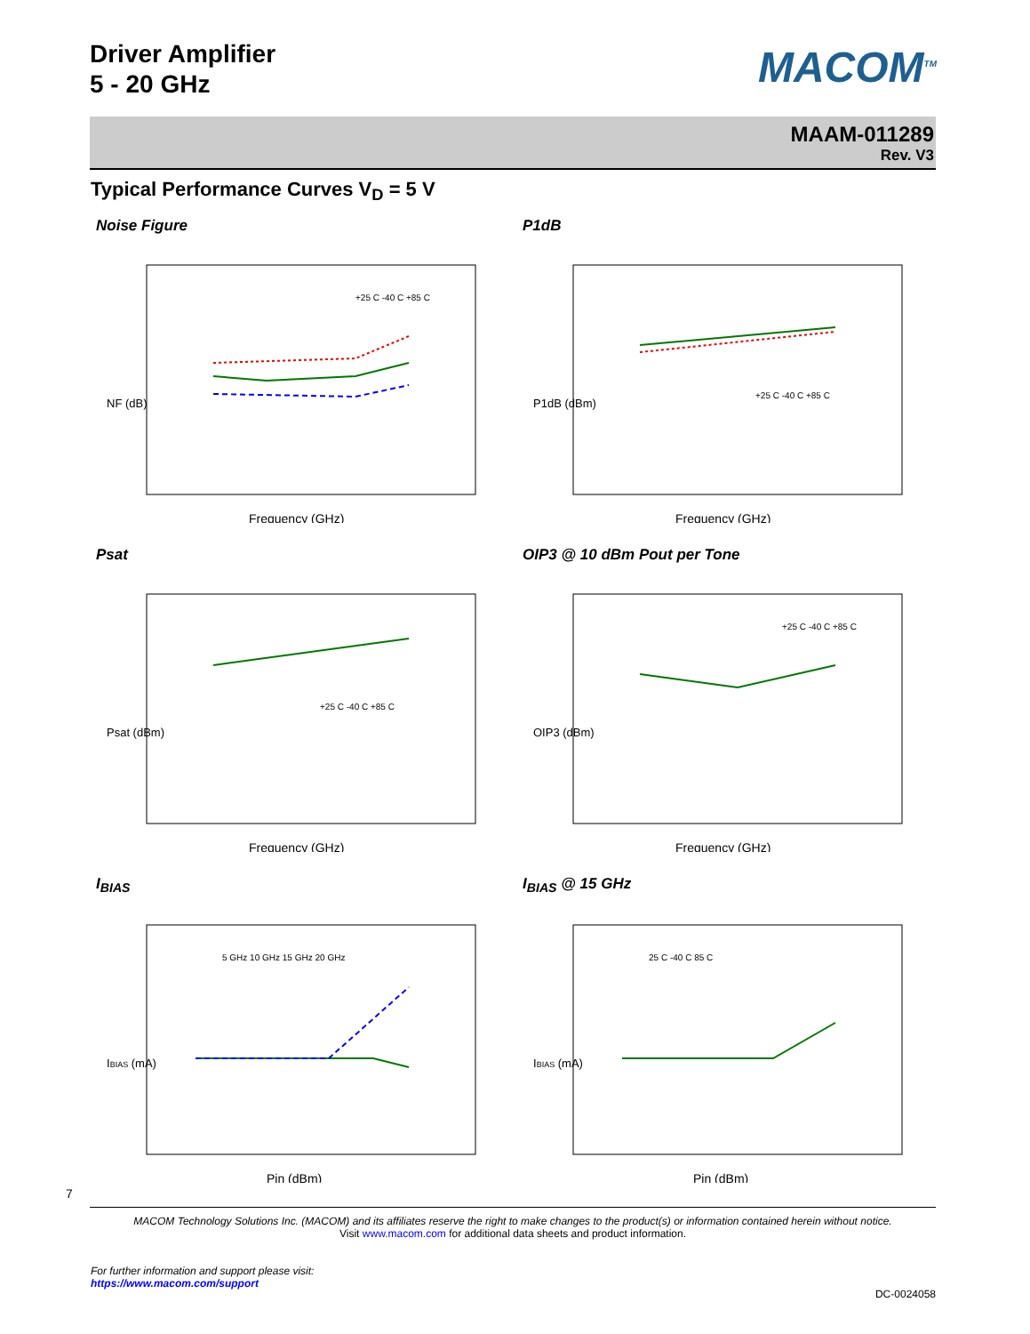Driver Amplifier
5 - 20 GHz
MACOM<sup>TM</sup>
MAAM-011289
Rev. V3
Typical Performance Curves V<sub>D</sub> = 5 V
Noise Figure
NF (dB)
+25 C -40 C +85 C
Frequency (GHz)
P1dB
P1dB (dBm)
+25 C -40 C +85 C
Frequency (GHz)
Psat
Psat (dBm)
+25 C -40 C +85 C
Frequency (GHz)
OIP3 @ 10 dBm Pout per Tone
OIP3 (dBm)
+25 C -40 C +85 C
Frequency (GHz)
I<sub>BIAS</sub>
IBIAS (mA)
5 GHz 10 GHz 15 GHz 20 GHz
Pin (dBm)
I<sub>BIAS</sub> @ 15 GHz
IBIAS (mA)
25 C -40 C 85 C
Pin (dBm)
7
MACOM Technology Solutions Inc. (MACOM) and its affiliates reserve the right to make changes to the product(s) or information contained herein without notice.
Visit www.macom.com for additional data sheets and product information.
For further information and support please visit:
https://www.macom.com/support
DC-0024058